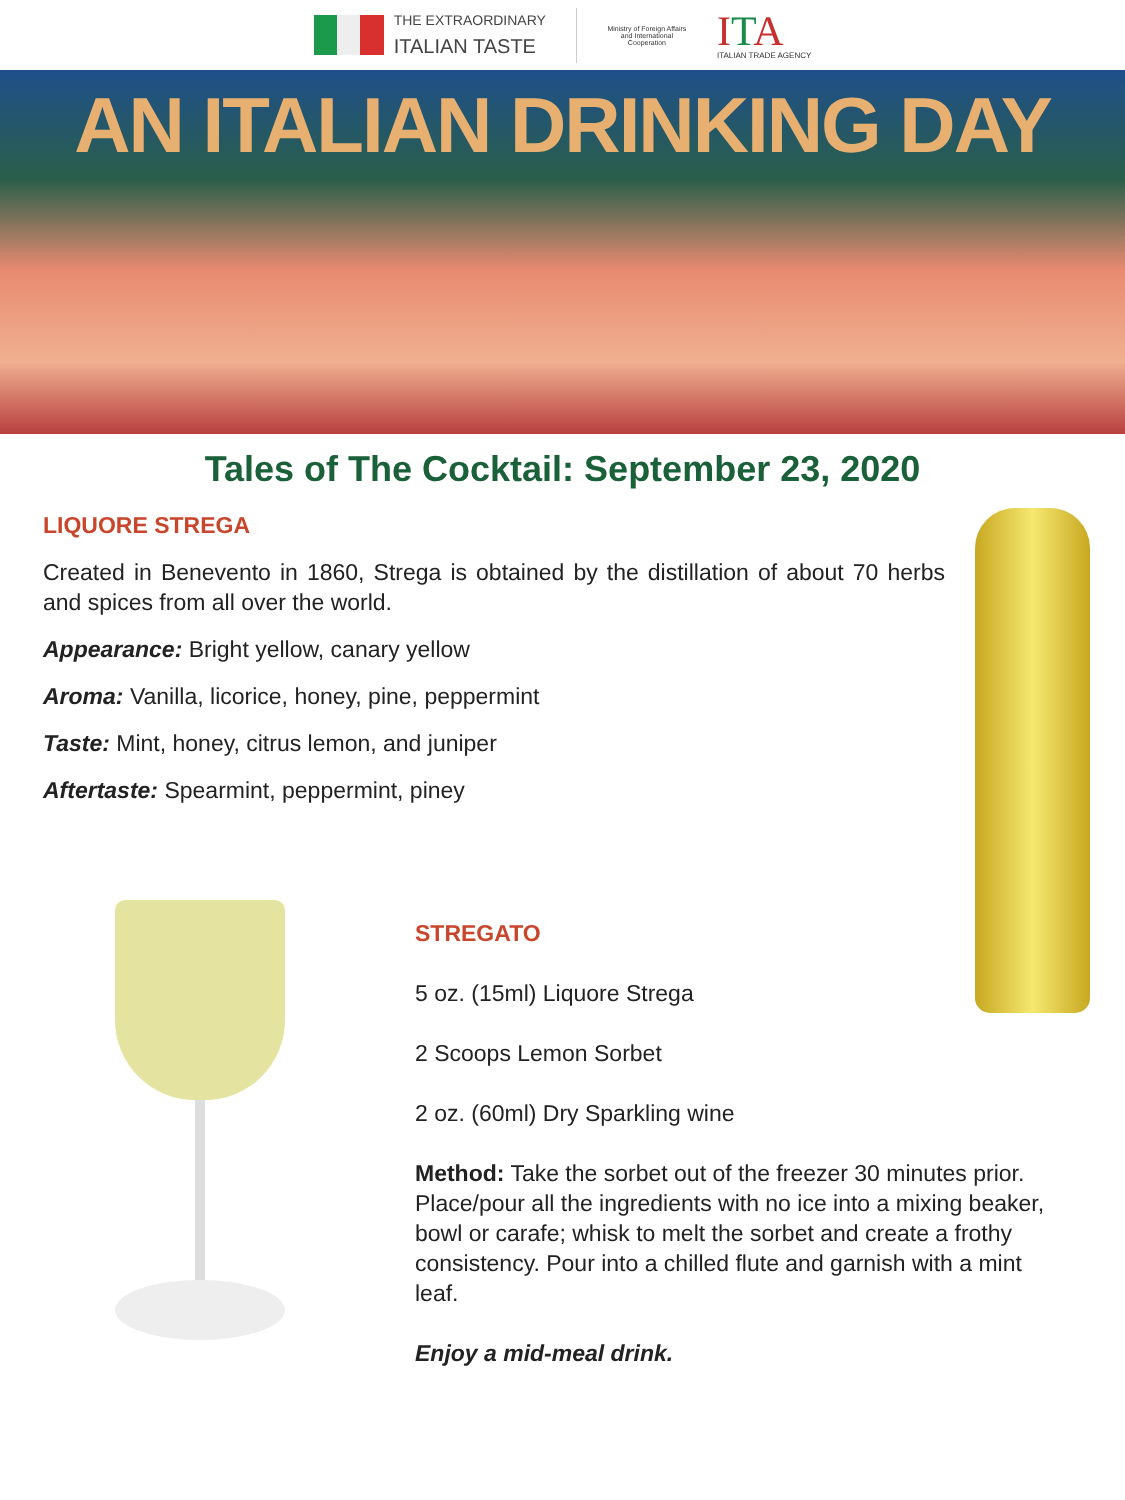THE EXTRAORDINARY
ITALIAN TASTE
Ministry of Foreign Affairs and International Cooperation
ITA
ITALIAN TRADE AGENCY
AN ITALIAN DRINKING DAY
Tales of The Cocktail: September 23, 2020
LIQUORE STREGA
Created in Benevento in 1860, Strega is obtained by the distillation of about 70 herbs and spices from all over the world.
Appearance: Bright yellow, canary yellow
Aroma: Vanilla, licorice, honey, pine, peppermint
Taste: Mint, honey, citrus lemon, and juniper
Aftertaste: Spearmint, peppermint, piney
STREGATO
5 oz. (15ml) Liquore Strega
2 Scoops Lemon Sorbet
2 oz. (60ml) Dry Sparkling wine
Method: Take the sorbet out of the freezer 30 minutes prior. Place/pour all the ingredients with no ice into a mixing beaker, bowl or carafe; whisk to melt the sorbet and create a frothy consistency. Pour into a chilled flute and garnish with a mint leaf.
Enjoy a mid-meal drink.